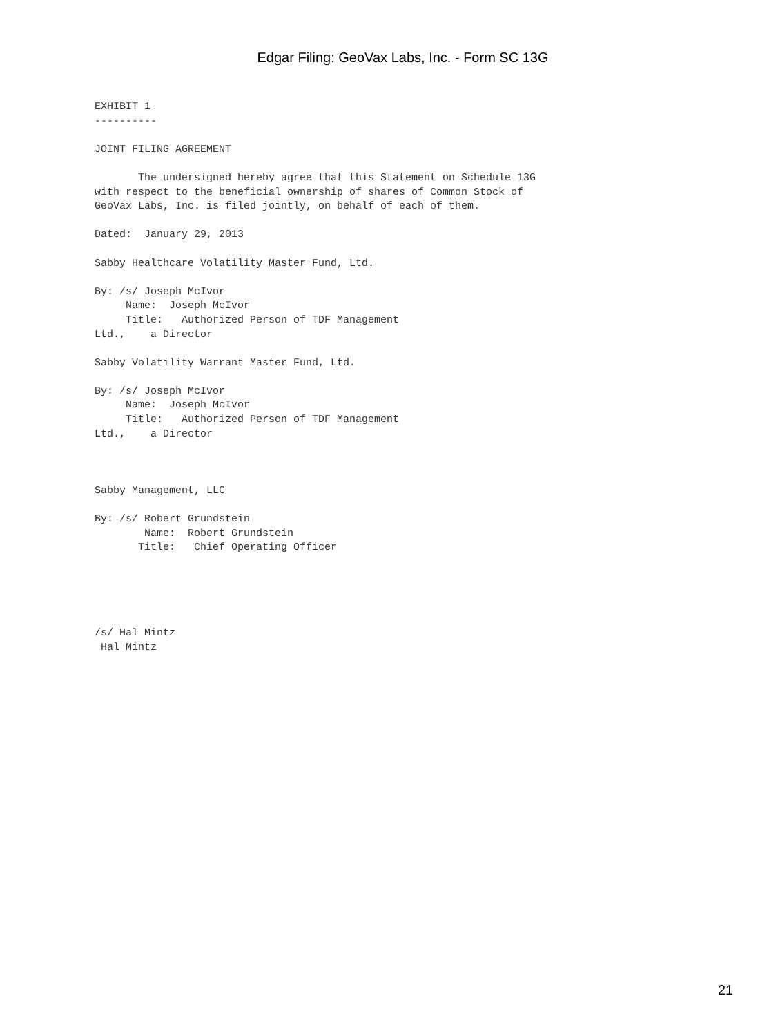Edgar Filing: GeoVax Labs, Inc. - Form SC 13G
EXHIBIT 1
----------

JOINT FILING AGREEMENT

       The undersigned hereby agree that this Statement on Schedule 13G
with respect to the beneficial ownership of shares of Common Stock of
GeoVax Labs, Inc. is filed jointly, on behalf of each of them.

Dated:  January 29, 2013

Sabby Healthcare Volatility Master Fund, Ltd.

By: /s/ Joseph McIvor
     Name:  Joseph McIvor
     Title:   Authorized Person of TDF Management
Ltd.,    a Director

Sabby Volatility Warrant Master Fund, Ltd.

By: /s/ Joseph McIvor
     Name:  Joseph McIvor
     Title:   Authorized Person of TDF Management
Ltd.,    a Director



Sabby Management, LLC

By: /s/ Robert Grundstein
        Name:  Robert Grundstein
       Title:   Chief Operating Officer





/s/ Hal Mintz
 Hal Mintz
21